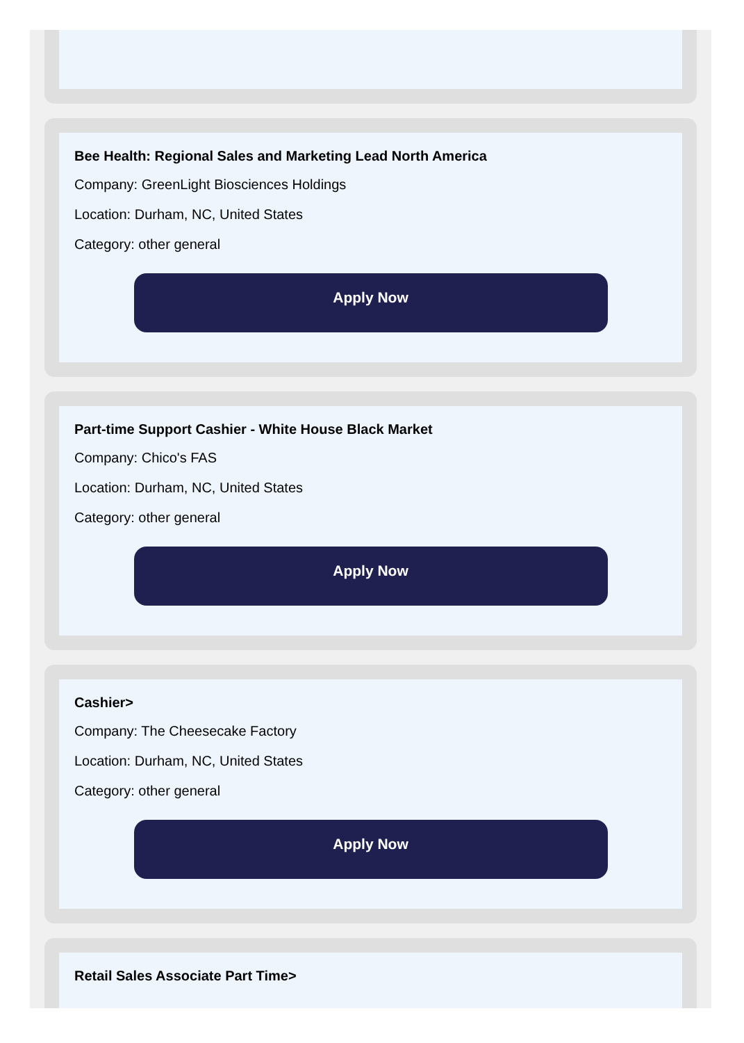Bee Health: Regional Sales and Marketing Lead North America
Company: GreenLight Biosciences Holdings
Location: Durham, NC, United States
Category: other general
Apply Now
Part-time Support Cashier - White House Black Market
Company: Chico's FAS
Location: Durham, NC, United States
Category: other general
Apply Now
Cashier>
Company: The Cheesecake Factory
Location: Durham, NC, United States
Category: other general
Apply Now
Retail Sales Associate Part Time>